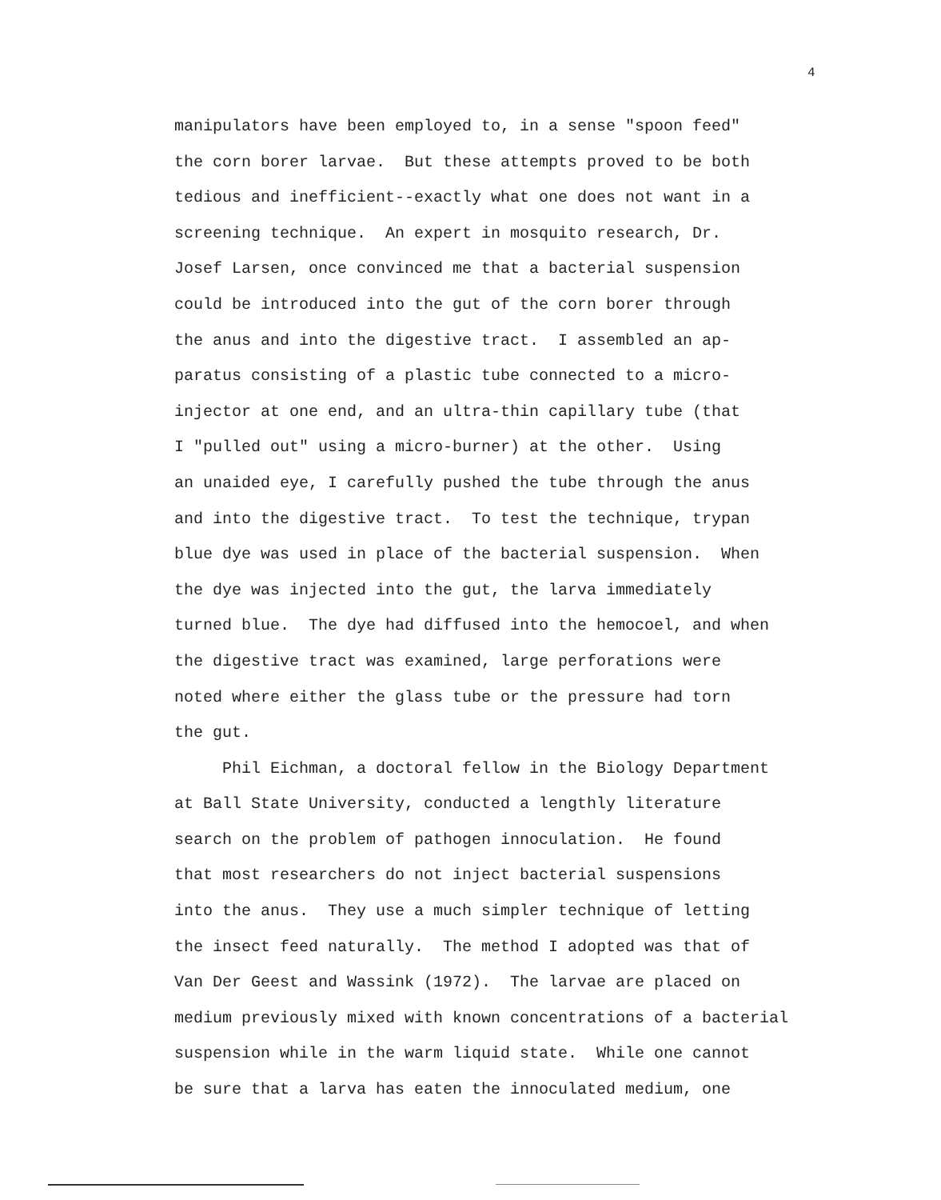4
manipulators have been employed to, in a sense "spoon feed" the corn borer larvae. But these attempts proved to be both tedious and inefficient--exactly what one does not want in a screening technique. An expert in mosquito research, Dr. Josef Larsen, once convinced me that a bacterial suspension could be introduced into the gut of the corn borer through the anus and into the digestive tract. I assembled an ap- paratus consisting of a plastic tube connected to a micro- injector at one end, and an ultra-thin capillary tube (that I "pulled out" using a micro-burner) at the other. Using an unaided eye, I carefully pushed the tube through the anus and into the digestive tract. To test the technique, trypan blue dye was used in place of the bacterial suspension. When the dye was injected into the gut, the larva immediately turned blue. The dye had diffused into the hemocoel, and when the digestive tract was examined, large perforations were noted where either the glass tube or the pressure had torn the gut.
Phil Eichman, a doctoral fellow in the Biology Department at Ball State University, conducted a lengthly literature search on the problem of pathogen innoculation. He found that most researchers do not inject bacterial suspensions into the anus. They use a much simpler technique of letting the insect feed naturally. The method I adopted was that of Van Der Geest and Wassink (1972). The larvae are placed on medium previously mixed with known concentrations of a bacterial suspension while in the warm liquid state. While one cannot be sure that a larva has eaten the innoculated medium, one